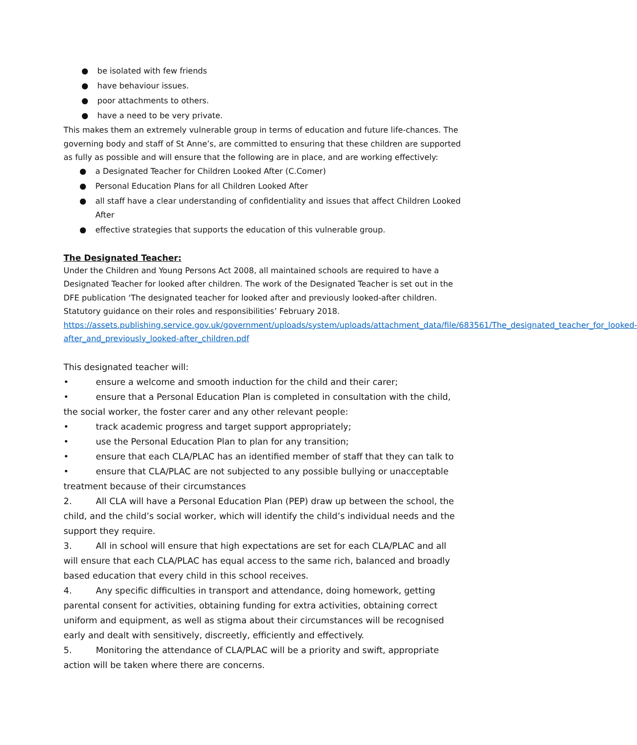● be isolated with few friends
● have behaviour issues.
● poor attachments to others.
● have a need to be very private.
This makes them an extremely vulnerable group in terms of education and future life-chances. The governing body and staff of St Anne’s, are committed to ensuring that these children are supported as fully as possible and will ensure that the following are in place, and are working effectively:
● a Designated Teacher for Children Looked After (C.Comer)
● Personal Education Plans for all Children Looked After
● all staff have a clear understanding of confidentiality and issues that affect Children Looked After
● effective strategies that supports the education of this vulnerable group.
The Designated Teacher:
Under the Children and Young Persons Act 2008, all maintained schools are required to have a Designated Teacher for looked after children. The work of the Designated Teacher is set out in the DFE publication ‘The designated teacher for looked after and previously looked-after children. Statutory guidance on their roles and responsibilities’ February 2018.
https://assets.publishing.service.gov.uk/government/uploads/system/uploads/attachment_data/file/683561/The_designated_teacher_for_looked-after_and_previously_looked-after_children.pdf
This designated teacher will:
• ensure a welcome and smooth induction for the child and their carer;
• ensure that a Personal Education Plan is completed in consultation with the child, the social worker, the foster carer and any other relevant people:
• track academic progress and target support appropriately;
• use the Personal Education Plan to plan for any transition;
• ensure that each CLA/PLAC has an identified member of staff that they can talk to
• ensure that CLA/PLAC are not subjected to any possible bullying or unacceptable treatment because of their circumstances
2. All CLA will have a Personal Education Plan (PEP) draw up between the school, the child, and the child’s social worker, which will identify the child’s individual needs and the support they require.
3. All in school will ensure that high expectations are set for each CLA/PLAC and all will ensure that each CLA/PLAC has equal access to the same rich, balanced and broadly based education that every child in this school receives.
4. Any specific difficulties in transport and attendance, doing homework, getting parental consent for activities, obtaining funding for extra activities, obtaining correct uniform and equipment, as well as stigma about their circumstances will be recognised early and dealt with sensitively, discreetly, efficiently and effectively.
5. Monitoring the attendance of CLA/PLAC will be a priority and swift, appropriate action will be taken where there are concerns.